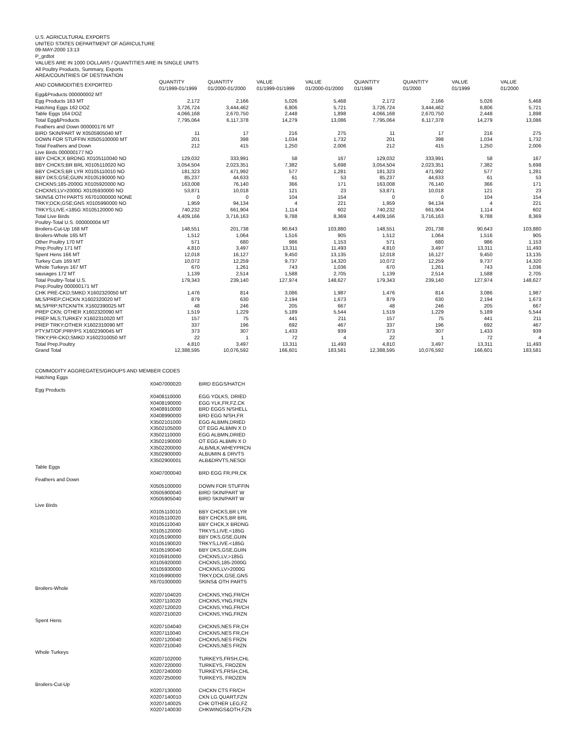U.S. AGRICULTURAL EXPORTS
UNITED STATES DEPARTMENT OF AGRICULTURE
09-MAY-2000 13:13
P_grdtot
VALUES ARE IN 1000 DOLLARS / QUANTITIES ARE IN SINGLE UNITS
All Poultry Products, Summary, Exports
AREA/COUNTRIES OF DESTINATION
| AND COMMODITIES EXPORTED | QUANTITY 01/1999-01/1999 | QUANTITY 01/2000-01/2000 | VALUE 01/1999-01/1999 | VALUE 01/2000-01/2000 | QUANTITY 01/1999 | QUANTITY 01/2000 | VALUE 01/1999 | VALUE 01/2000 |
| Egg&Products 000000002 MT | | | | | | | | |
| Egg Products 163 MT | 2,172 | 2,166 | 5,026 | 5,468 | 2,172 | 2,166 | 5,026 | 5,468 |
| Hatching Eggs 162 DOZ | 3,726,724 | 3,444,462 | 6,806 | 5,721 | 3,726,724 | 3,444,462 | 6,806 | 5,721 |
| Table Eggs 164 DOZ | 4,066,168 | 2,670,750 | 2,448 | 1,898 | 4,066,168 | 2,670,750 | 2,448 | 1,898 |
| Total Egg&Products | 7,795,064 | 6,117,378 | 14,279 | 13,086 | 7,795,064 | 6,117,378 | 14,279 | 13,086 |
| Feathers and Down 000000176 MT | | | | | | | | |
| BIRD SKIN/PART W X0505905040 MT | 11 | 17 | 216 | 275 | 11 | 17 | 216 | 275 |
| DOWN FOR STUFFIN X0505100000 MT | 201 | 398 | 1,034 | 1,732 | 201 | 398 | 1,034 | 1,732 |
| Total Feathers and Down | 212 | 415 | 1,250 | 2,006 | 212 | 415 | 1,250 | 2,006 |
| Live Birds 000000177 NO | | | | | | | | |
| BBY CHCK;X BRDNG X0105110040 NO | 129,032 | 333,991 | 58 | 167 | 129,032 | 333,991 | 58 | 167 |
| BBY CHCKS;BR BRL X0105110020 NO | 3,054,504 | 2,023,351 | 7,382 | 5,698 | 3,054,504 | 2,023,351 | 7,382 | 5,698 |
| BBY CHCKS;BR LYR X0105110010 NO | 181,323 | 471,992 | 577 | 1,281 | 181,323 | 471,992 | 577 | 1,281 |
| BBY DKS;GSE;GUIN X0105190000 NO | 85,237 | 44,633 | 61 | 53 | 85,237 | 44,633 | 61 | 53 |
| CHCKNS;185-2000G X0105920000 NO | 163,008 | 76,140 | 366 | 171 | 163,008 | 76,140 | 366 | 171 |
| CHCKNS;LV>2000G X0105930000 NO | 53,871 | 10,018 | 121 | 23 | 53,871 | 10,018 | 121 | 23 |
| SKINS& OTH PARTS X6701000000 NONE | 0 | 0 | 104 | 154 | 0 | 0 | 104 | 154 |
| TRKY;DCK;GSE;GNS X0105990000 NO | 1,959 | 94,134 | 4 | 221 | 1,959 | 94,134 | 4 | 221 |
| TRKYS;LIVE.<185G X0105120000 NO | 740,232 | 661,904 | 1,114 | 602 | 740,232 | 661,904 | 1,114 | 602 |
| Total Live Birds | 4,409,166 | 3,716,163 | 9,788 | 8,369 | 4,409,166 | 3,716,163 | 9,788 | 8,369 |
| Poultry-Total U.S. 000000004 MT | | | | | | | | |
| Broilers-Cut-Up 168 MT | 148,551 | 201,738 | 90,643 | 103,880 | 148,551 | 201,738 | 90,643 | 103,880 |
| Broilers-Whole 165 MT | 1,512 | 1,064 | 1,516 | 905 | 1,512 | 1,064 | 1,516 | 905 |
| Other Poultry 170 MT | 571 | 680 | 986 | 1,153 | 571 | 680 | 986 | 1,153 |
| Prep.Poultry 171 MT | 4,810 | 3,497 | 13,311 | 11,493 | 4,810 | 3,497 | 13,311 | 11,493 |
| Spent Hens 166 MT | 12,018 | 16,127 | 9,450 | 13,135 | 12,018 | 16,127 | 9,450 | 13,135 |
| Turkey Cuts 169 MT | 10,072 | 12,259 | 9,737 | 14,320 | 10,072 | 12,259 | 9,737 | 14,320 |
| Whole Turkeys 167 MT | 670 | 1,261 | 743 | 1,036 | 670 | 1,261 | 743 | 1,036 |
| sausages 172 MT | 1,139 | 2,514 | 1,588 | 2,705 | 1,139 | 2,514 | 1,588 | 2,705 |
| Total Poultry-Total U.S. | 179,343 | 239,140 | 127,974 | 148,627 | 179,343 | 239,140 | 127,974 | 148,627 |
| Prep.Poultry 000000171 MT | | | | | | | | |
| CHK PRE-CKD;SMKD X1602320050 MT | 1,476 | 814 | 3,086 | 1,987 | 1,476 | 814 | 3,086 | 1,987 |
| MLS/PREP;CHCKN X1602320020 MT | 879 | 630 | 2,194 | 1,673 | 879 | 630 | 2,194 | 1,673 |
| MLS/PRP;NTCKN/TK X1602390025 MT | 48 | 246 | 205 | 667 | 48 | 246 | 205 | 667 |
| PREP CKN; OTHER X1602320090 MT | 1,519 | 1,229 | 5,189 | 5,544 | 1,519 | 1,229 | 5,189 | 5,544 |
| PREP MLS;TURKEY X1602310020 MT | 157 | 75 | 441 | 211 | 157 | 75 | 441 | 211 |
| PREP TRKY;OTHER X1602310090 MT | 337 | 196 | 692 | 467 | 337 | 196 | 692 | 467 |
| PTY;MT/OF;PRP/PS X1602390045 MT | 373 | 307 | 1,433 | 939 | 373 | 307 | 1,433 | 939 |
| TRKY;PR-CKD;SMKD X1602310050 MT | 22 | 1 | 72 | 4 | 22 | 1 | 72 | 4 |
| Total Prep.Poultry | 4,810 | 3,497 | 13,311 | 11,493 | 4,810 | 3,497 | 13,311 | 11,493 |
| Grand Total | 12,388,595 | 10,076,592 | 166,601 | 183,581 | 12,388,595 | 10,076,592 | 166,601 | 183,581 |
COMMODITY AGGREGATES/GROUPS AND MEMBER CODES
| Hatching Eggs | | |
| | X0407000020 | BIRD EGGS/HATCH |
| Egg Products | | |
| | X0408110000 | EGG YOLKS, DRIED |
| | X0408190000 | EGG YLK,FR,FZ,CK |
| | X0408910000 | BRD EGGS N/SHELL |
| | X0408990000 | BRD EGG N/SH,FR |
| | X3502101000 | EGG ALBMN,DRIED |
| | X3502105000 | OT EGG ALBMN X D |
| | X3502110000 | EGG ALBMN,DRIED |
| | X3502190000 | OT EGG ALBMN X D |
| | X3502200000 | ALB/MLK,WHEYPRCN |
| | X3502900000 | ALBUMIN & DRVTS |
| | X3502900001 | ALB&DRVTS,NESOI |
| Table Eggs | | |
| | X0407000040 | BRD EGG FR,PR,CK |
| Feathers and Down | | |
| | X0505100000 | DOWN FOR STUFFIN |
| | X0505900040 | BIRD SKIN/PART W |
| | X0505905040 | BIRD SKIN/PART W |
| Live Birds | | |
| | X0105110010 | BBY CHCKS,BR LYR |
| | X0105110020 | BBY CHCKS,BR BRL |
| | X0105110040 | BBY CHCK,X BRDNG |
| | X0105120000 | TRKYS,LIVE.<185G |
| | X0105190000 | BBY DKS,GSE,GUIN |
| | X0105190020 | TRKYS,LIVE.<185G |
| | X0105190040 | BBY DKS,GSE,GUIN |
| | X0105910000 | CHCKNS,LV,>185G |
| | X0105920000 | CHCKNS,185-2000G |
| | X0105930000 | CHCKNS,LV>2000G |
| | X0105990000 | TRKY,DCK,GSE,GNS |
| | X6701000000 | SKINS& OTH PARTS |
| Broilers-Whole | | |
| | X0207104020 | CHCKNS,YNG,FR/CH |
| | X0207110020 | CHCKNS,YNG,FRZN |
| | X0207120020 | CHCKNS,YNG,FR/CH |
| | X0207210020 | CHCKNS,YNG,FRZN |
| Spent Hens | | |
| | X0207104040 | CHCKNS,NES FR,CH |
| | X0207110040 | CHCKNS,NES FR,CH |
| | X0207120040 | CHCKNS,NES FRZN |
| | X0207210040 | CHCKNS,NES FRZN |
| Whole Turkeys | | |
| | X0207102000 | TURKEYS,FRSH,CHL |
| | X0207220000 | TURKEYS, FROZEN |
| | X0207240000 | TURKEYS,FRSH,CHL |
| | X0207250000 | TURKEYS, FROZEN |
| Broilers-Cut-Up | | |
| | X0207130000 | CHCKN CTS FR/CH |
| | X0207140010 | CKN LG QUART,FZN |
| | X0207140025 | CHK OTHER LEG,FZ |
| | X0207140030 | CHKWINGS&OTH,FZN |